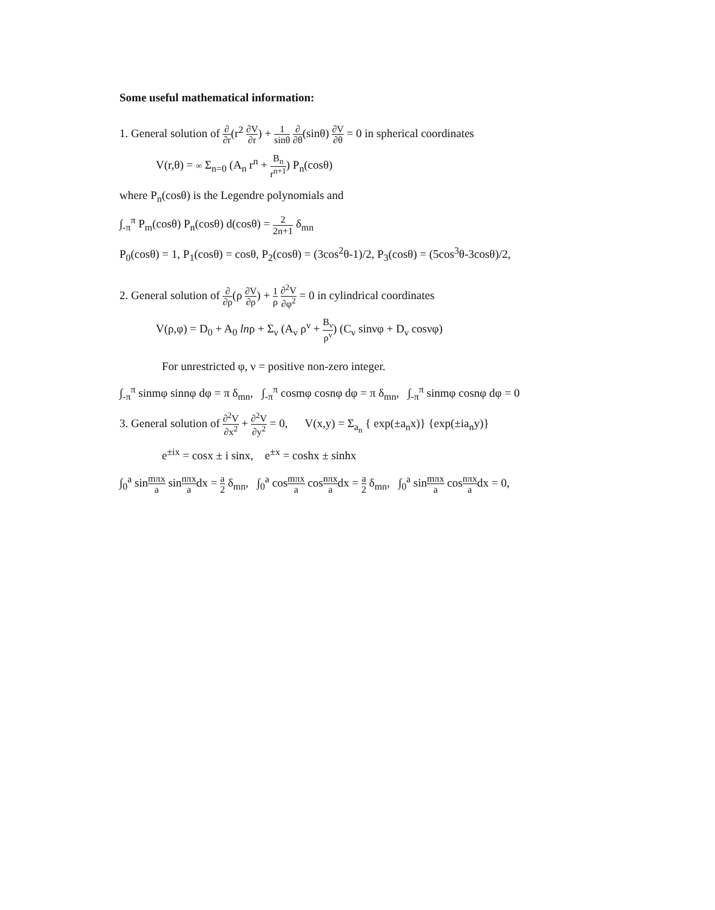Some useful mathematical information:
1. General solution of ∂ ∂r(r<sup>2</sup> ∂V ∂r) + 1 sinθ ∂ ∂θ(sinθ) ∂V ∂θ = 0 in spherical coordinates
V(r,θ) = ∞ Σ<sub>n=0</sub> (A<sub>n</sub> r<sup>n</sup> + B<sub>n</sub> r<sup>n+1</sup>) P<sub>n</sub>(cosθ)
where P<sub>n</sub>(cosθ) is the Legendre polynomials and
∫<sub>-π</sub><sup>π</sup> P<sub>m</sub>(cosθ) P<sub>n</sub>(cosθ) d(cosθ) = 2 2n+1 δ<sub>mn</sub>
P<sub>0</sub>(cosθ) = 1, P<sub>1</sub>(cosθ) = cosθ, P<sub>2</sub>(cosθ) = (3cos<sup>2</sup>θ-1)/2, P<sub>3</sub>(cosθ) = (5cos<sup>3</sup>θ-3cosθ)/2,
2. General solution of ∂ ∂ρ(ρ ∂V ∂ρ) + 1 ρ ∂<sup>2</sup>V ∂φ<sup>2</sup> = 0 in cylindrical coordinates
V(ρ,φ) = D<sub>0</sub> + A<sub>0</sub> lnρ + Σ<sub>ν</sub> (A<sub>ν</sub> ρ<sup>ν</sup> + B<sub>ν</sub> ρ<sup>ν</sup>) (C<sub>ν</sub> sinνφ + D<sub>ν</sub> cosνφ)
For unrestricted φ, ν = positive non-zero integer.
∫<sub>-π</sub><sup>π</sup> sinmφ sinnφ dφ = π δ<sub>mn</sub>, ∫<sub>-π</sub><sup>π</sup> cosmφ cosnφ dφ = π δ<sub>mn</sub>, ∫<sub>-π</sub><sup>π</sup> sinmφ cosnφ dφ = 0
3. General solution of ∂<sup>2</sup>V ∂x<sup>2</sup> + ∂<sup>2</sup>V ∂y<sup>2</sup> = 0, V(x,y) = Σ<sub>a<sub>n</sub></sub> { exp(±a<sub>n</sub>x)} {exp(±ia<sub>n</sub>y)}
e<sup>±ix</sup> = cosx ± i sinx, e<sup>±x</sup> = coshx ± sinhx
∫<sub>0</sub><sup>a</sup> sinmπx a sinnπx adx = a 2 δ<sub>mn</sub>, ∫<sub>0</sub><sup>a</sup> cosmπx a cosnπx adx = a 2 δ<sub>mn</sub>, ∫<sub>0</sub><sup>a</sup> sinmπx a cosnπx adx = 0,